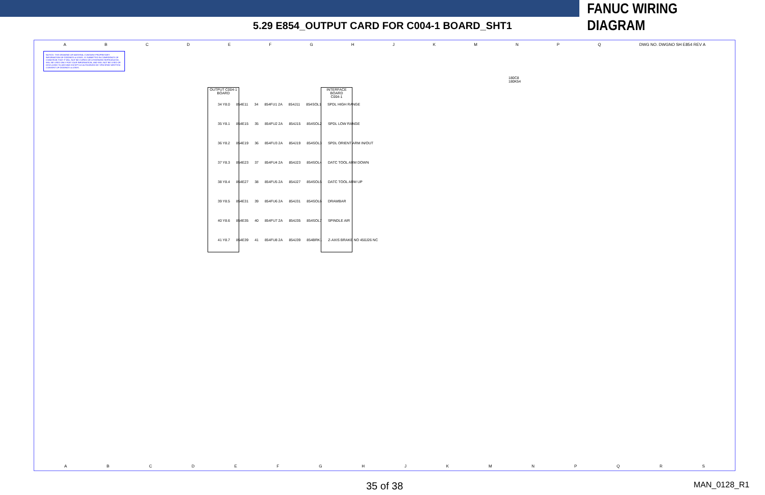FANUC WIRING DIAGRAM
5.29 E854_OUTPUT CARD FOR C004-1 BOARD_SHT1
A B C D E F G H J K M N P Q DWG NO. DWGNO SH E854 REV A
NOTICE: THIS DRAWING OR MATERIAL CONTAINS PROPRIETARY INFORMATION OF GIDDINGS & LEWIS, IS SUBMITTED IN CONFIDENCE OF CONDITION THAT IT WILL NOT BE COPIED OR OTHERWISE REPRODUCED, WILL BE USED ONLY FOR YOUR INFORMATION, AND WILL NOT BE USED OR DISCLOSED TO ANYONE EXCEPT AS AUTHORIZED BY SPECIFIED WRITTEN CONSENT OF GIDDINGS & LEWIS.
OUTPUT C004-1
BOARD
INTERFACE
BOARD
C004-1
180C8
180K54
34 Y8.0 854E11 34 854FU1 2A 854J11 854SOL1 SPDL HIGH RANGE
35 Y8.1 854E15 35 854FU2 2A 854J15 854SOL2 SPDL LOW RANGE
36 Y8.2 854E19 36 854FU3 2A 854J19 854SOL3 SPDL ORIENT ARM IN/OUT
37 Y8.3 854E23 37 854FU4 2A 854J23 854SOL4 DATC TOOL ARM DOWN
38 Y8.4 854E27 38 854FU5 2A 854J27 854SOL5 DATC TOOL ARM UP
39 Y8.5 854E31 39 854FU6 2A 854J31 854SOL6 DRAWBAR
40 Y8.6 854E35 40 854FU7 2A 854J35 854SOL7 SPINDLE AIR
41 Y8.7 854E39 41 854FU8 2A 854J39 854BRK1 Z-AXIS BRAKE NO 450J26 NC
A B C D E F G H J K M N P Q R S
35 of 38 MAN_0128_R1